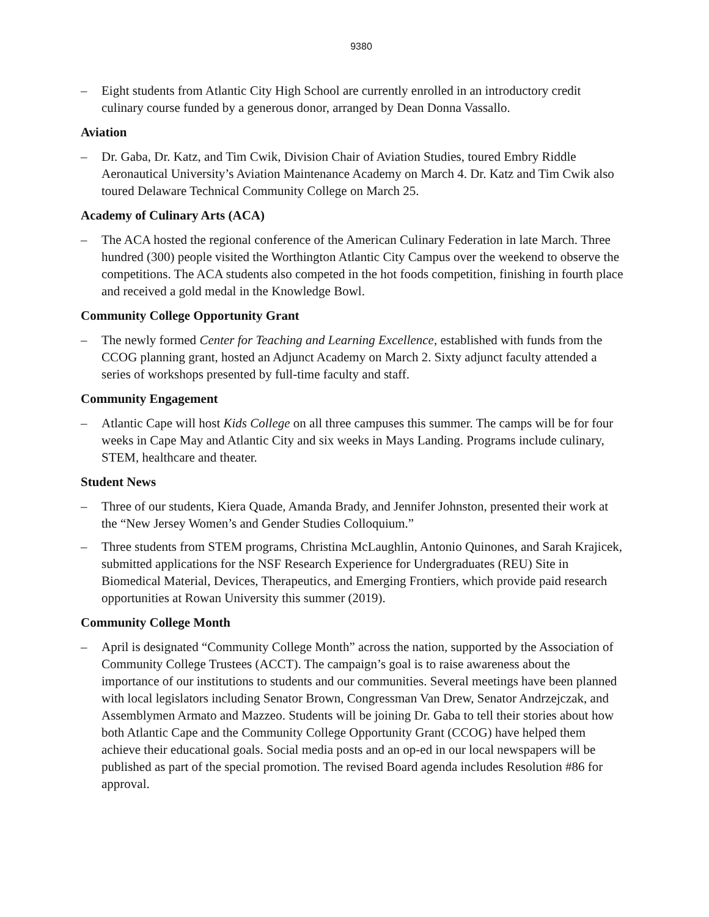9380
– Eight students from Atlantic City High School are currently enrolled in an introductory credit culinary course funded by a generous donor, arranged by Dean Donna Vassallo.
Aviation
– Dr. Gaba, Dr. Katz, and Tim Cwik, Division Chair of Aviation Studies, toured Embry Riddle Aeronautical University’s Aviation Maintenance Academy on March 4. Dr. Katz and Tim Cwik also toured Delaware Technical Community College on March 25.
Academy of Culinary Arts (ACA)
– The ACA hosted the regional conference of the American Culinary Federation in late March. Three hundred (300) people visited the Worthington Atlantic City Campus over the weekend to observe the competitions. The ACA students also competed in the hot foods competition, finishing in fourth place and received a gold medal in the Knowledge Bowl.
Community College Opportunity Grant
– The newly formed Center for Teaching and Learning Excellence, established with funds from the CCOG planning grant, hosted an Adjunct Academy on March 2. Sixty adjunct faculty attended a series of workshops presented by full-time faculty and staff.
Community Engagement
– Atlantic Cape will host Kids College on all three campuses this summer. The camps will be for four weeks in Cape May and Atlantic City and six weeks in Mays Landing. Programs include culinary, STEM, healthcare and theater.
Student News
– Three of our students, Kiera Quade, Amanda Brady, and Jennifer Johnston, presented their work at the “New Jersey Women’s and Gender Studies Colloquium.”
– Three students from STEM programs, Christina McLaughlin, Antonio Quinones, and Sarah Krajicek, submitted applications for the NSF Research Experience for Undergraduates (REU) Site in Biomedical Material, Devices, Therapeutics, and Emerging Frontiers, which provide paid research opportunities at Rowan University this summer (2019).
Community College Month
– April is designated “Community College Month” across the nation, supported by the Association of Community College Trustees (ACCT). The campaign’s goal is to raise awareness about the importance of our institutions to students and our communities. Several meetings have been planned with local legislators including Senator Brown, Congressman Van Drew, Senator Andrzejczak, and Assemblymen Armato and Mazzeo. Students will be joining Dr. Gaba to tell their stories about how both Atlantic Cape and the Community College Opportunity Grant (CCOG) have helped them achieve their educational goals. Social media posts and an op-ed in our local newspapers will be published as part of the special promotion. The revised Board agenda includes Resolution #86 for approval.